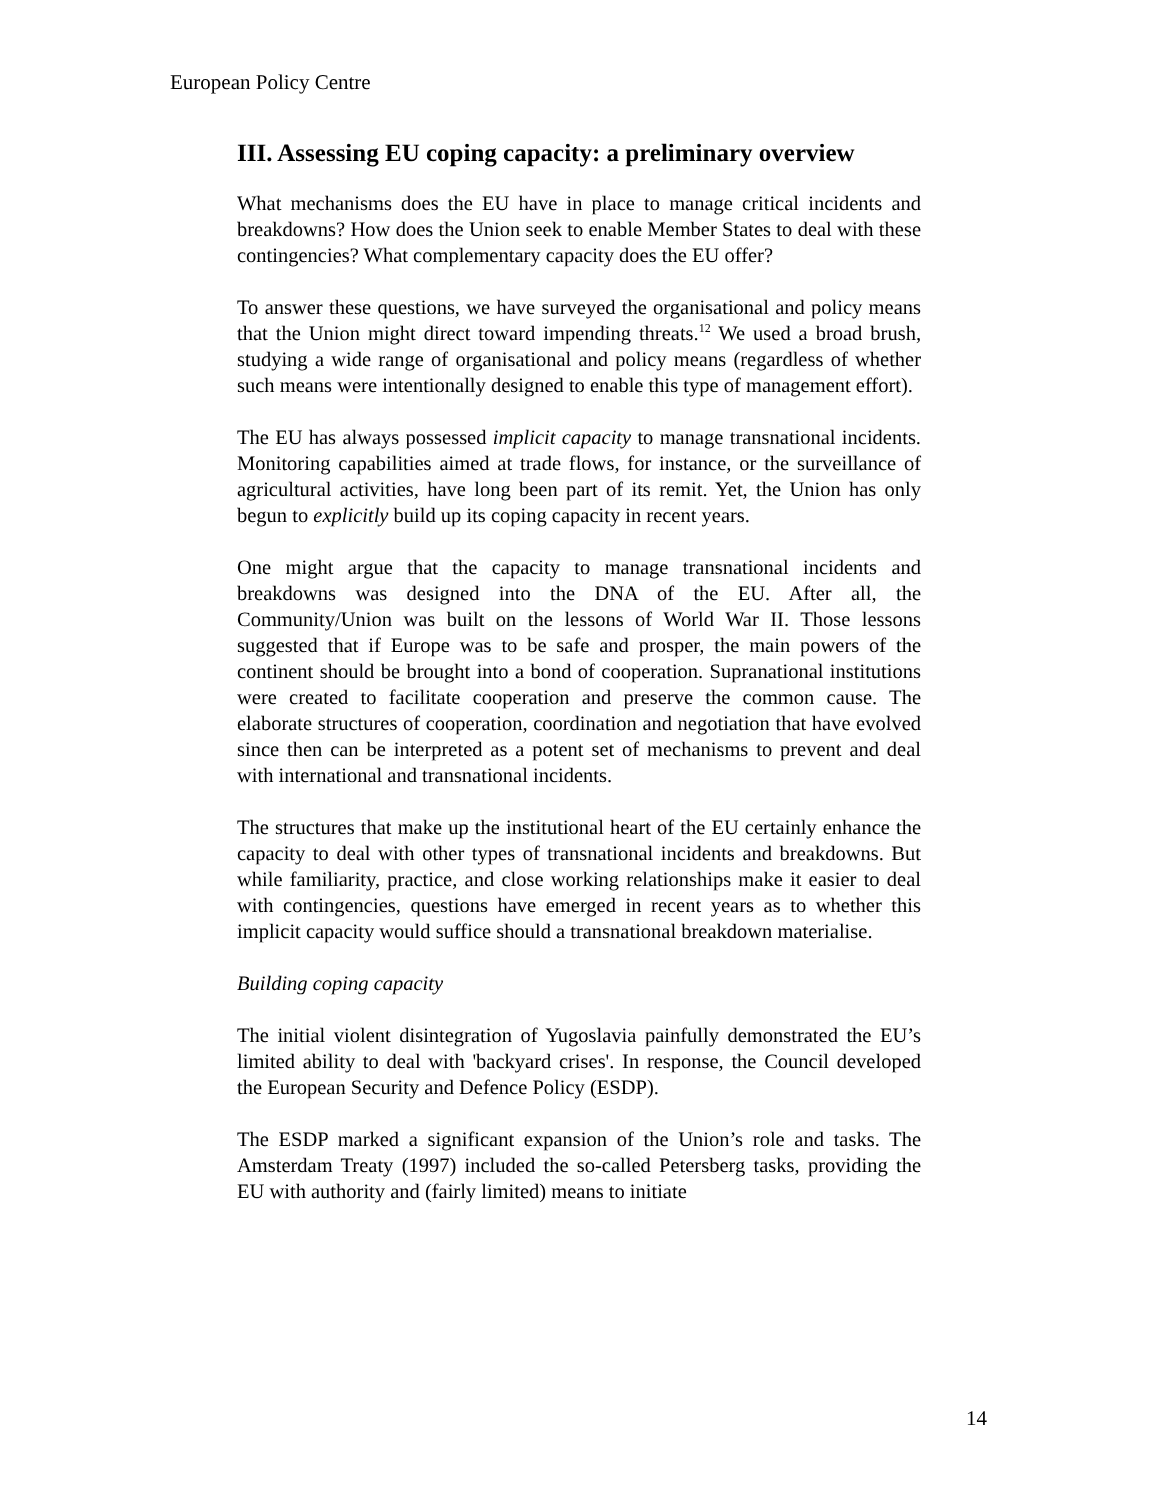European Policy Centre
III. Assessing EU coping capacity: a preliminary overview
What mechanisms does the EU have in place to manage critical incidents and breakdowns? How does the Union seek to enable Member States to deal with these contingencies? What complementary capacity does the EU offer?
To answer these questions, we have surveyed the organisational and policy means that the Union might direct toward impending threats.<sup>12</sup> We used a broad brush, studying a wide range of organisational and policy means (regardless of whether such means were intentionally designed to enable this type of management effort).
The EU has always possessed implicit capacity to manage transnational incidents. Monitoring capabilities aimed at trade flows, for instance, or the surveillance of agricultural activities, have long been part of its remit. Yet, the Union has only begun to explicitly build up its coping capacity in recent years.
One might argue that the capacity to manage transnational incidents and breakdowns was designed into the DNA of the EU. After all, the Community/Union was built on the lessons of World War II. Those lessons suggested that if Europe was to be safe and prosper, the main powers of the continent should be brought into a bond of cooperation. Supranational institutions were created to facilitate cooperation and preserve the common cause. The elaborate structures of cooperation, coordination and negotiation that have evolved since then can be interpreted as a potent set of mechanisms to prevent and deal with international and transnational incidents.
The structures that make up the institutional heart of the EU certainly enhance the capacity to deal with other types of transnational incidents and breakdowns. But while familiarity, practice, and close working relationships make it easier to deal with contingencies, questions have emerged in recent years as to whether this implicit capacity would suffice should a transnational breakdown materialise.
Building coping capacity
The initial violent disintegration of Yugoslavia painfully demonstrated the EU’s limited ability to deal with 'backyard crises'. In response, the Council developed the European Security and Defence Policy (ESDP).
The ESDP marked a significant expansion of the Union’s role and tasks. The Amsterdam Treaty (1997) included the so-called Petersberg tasks, providing the EU with authority and (fairly limited) means to initiate
14